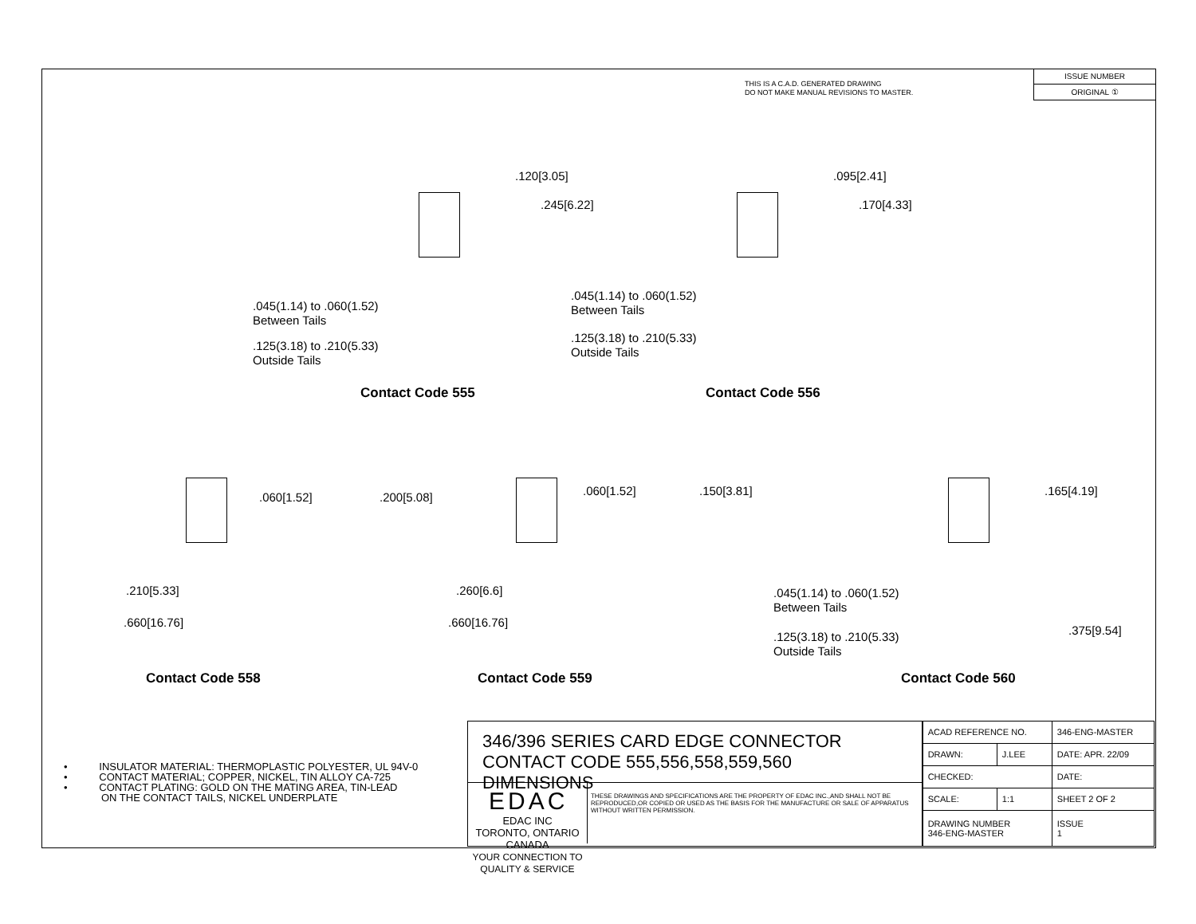THIS IS A C.A.D. GENERATED DRAWING
DO NOT MAKE MANUAL REVISIONS TO MASTER.
ISSUE NUMBER
ORIGINAL ①
.120[3.05]
.245[6.22]
.045(1.14) to .060(1.52)
Between Tails
.125(3.18) to .210(5.33)
Outside Tails
Contact Code 555
.095[2.41]
.170[4.33]
.045(1.14) to .060(1.52)
Between Tails
.125(3.18) to .210(5.33)
Outside Tails
Contact Code 556
.060[1.52] .200[5.08]
.210[5.33]
.660[16.76]
Contact Code 558
.060[1.52] .150[3.81]
.260[6.6]
.660[16.76]
Contact Code 559
.165[4.19]
.375[9.54]
.045(1.14) to .060(1.52)
Between Tails
.125(3.18) to .210(5.33)
Outside Tails
Contact Code 560
• INSULATOR MATERIAL: THERMOPLASTIC POLYESTER, UL 94V-0
• CONTACT MATERIAL; COPPER, NICKEL, TIN ALLOY CA-725
• CONTACT PLATING: GOLD ON THE MATING AREA, TIN-LEAD
ON THE CONTACT TAILS, NICKEL UNDERPLATE
346/396 SERIES CARD EDGE CONNECTOR
CONTACT CODE 555,556,558,559,560 DIMENSIONS
EDAC EDAC INC
TORONTO, ONTARIO
CANADA
YOUR CONNECTION TO QUALITY & SERVICE
THESE DRAWINGS AND SPECIFICATIONS ARE THE PROPERTY OF EDAC INC.,AND SHALL NOT BE REPRODUCED,OR COPIED OR USED AS THE BASIS FOR THE MANUFACTURE OR SALE OF APPARATUS WITHOUT WRITTEN PERMISSION.
| ACAD REFERENCE NO. | | 346-ENG-MASTER | |
| DRAWN: | J.LEE | DATE: APR. 22/09 | |
| CHECKED: | | DATE: | |
| SCALE: | 1:1 | SHEET 2 OF 2 | |
| DRAWING NUMBER 346-ENG-MASTER | | | ISSUE 1 |